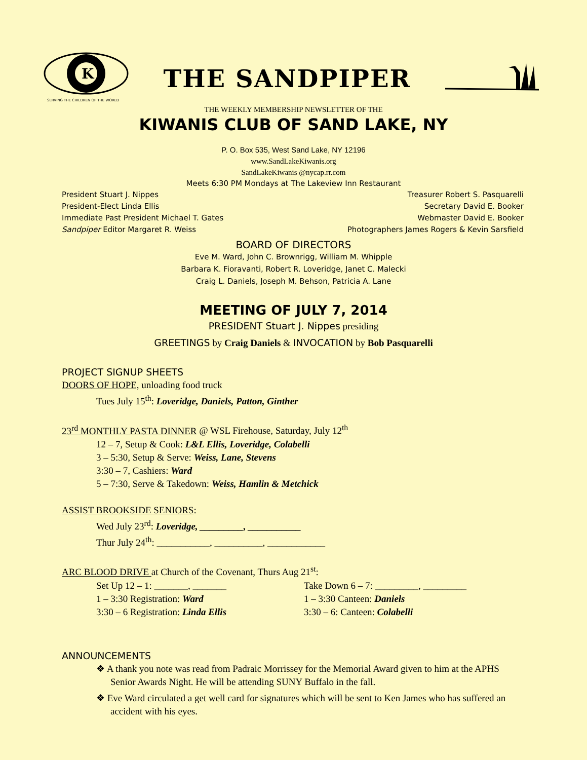K
SERVING THE CHILDREN OF THE WORLD
THE SANDPIPER
THE WEEKLY MEMBERSHIP NEWSLETTER OF THE
KIWANIS CLUB OF SAND LAKE, NY
P. O. Box 535, West Sand Lake, NY 12196
www.SandLakeKiwanis.org
SandLakeKiwanis @nycap.rr.com
Meets 6:30 PM Mondays at The Lakeview Inn Restaurant
President Stuart J. Nippes Treasurer Robert S. Pasquarelli
President-Elect Linda Ellis Secretary David E. Booker
Immediate Past President Michael T. Gates Webmaster David E. Booker
Sandpiper Editor Margaret R. Weiss Photographers James Rogers & Kevin Sarsfield
BOARD OF DIRECTORS
Eve M. Ward, John C. Brownrigg, William M. Whipple
Barbara K. Fioravanti, Robert R. Loveridge, Janet C. Malecki
Craig L. Daniels, Joseph M. Behson, Patricia A. Lane
MEETING OF JULY 7, 2014
PRESIDENT Stuart J. Nippes presiding
GREETINGS by Craig Daniels & INVOCATION by Bob Pasquarelli
PROJECT SIGNUP SHEETS
DOORS OF HOPE, unloading food truck
Tues July 15<sup>th</sup>: Loveridge, Daniels, Patton, Ginther
23<sup>rd</sup> MONTHLY PASTA DINNER @ WSL Firehouse, Saturday, July 12<sup>th</sup>
12 – 7, Setup & Cook: L&L Ellis, Loveridge, Colabelli
3 – 5:30, Setup & Serve: Weiss, Lane, Stevens
3:30 – 7, Cashiers: Ward
5 – 7:30, Serve & Takedown: Weiss, Hamlin & Metchick
ASSIST BROOKSIDE SENIORS:
Wed July 23<sup>rd</sup>: Loveridge, _________, ___________
Thur July 24<sup>th</sup>: ___________, __________, ____________
ARC BLOOD DRIVE at Church of the Covenant, Thurs Aug 21<sup>st</sup>:
Set Up 12 – 1: _______, _______ Take Down 6 – 7: _________, _________
1 – 3:30 Registration: Ward 1 – 3:30 Canteen: Daniels
3:30 – 6 Registration: Linda Ellis 3:30 – 6: Canteen: Colabelli
ANNOUNCEMENTS
❖ A thank you note was read from Padraic Morrissey for the Memorial Award given to him at the APHS Senior Awards Night. He will be attending SUNY Buffalo in the fall.
❖ Eve Ward circulated a get well card for signatures which will be sent to Ken James who has suffered an accident with his eyes.